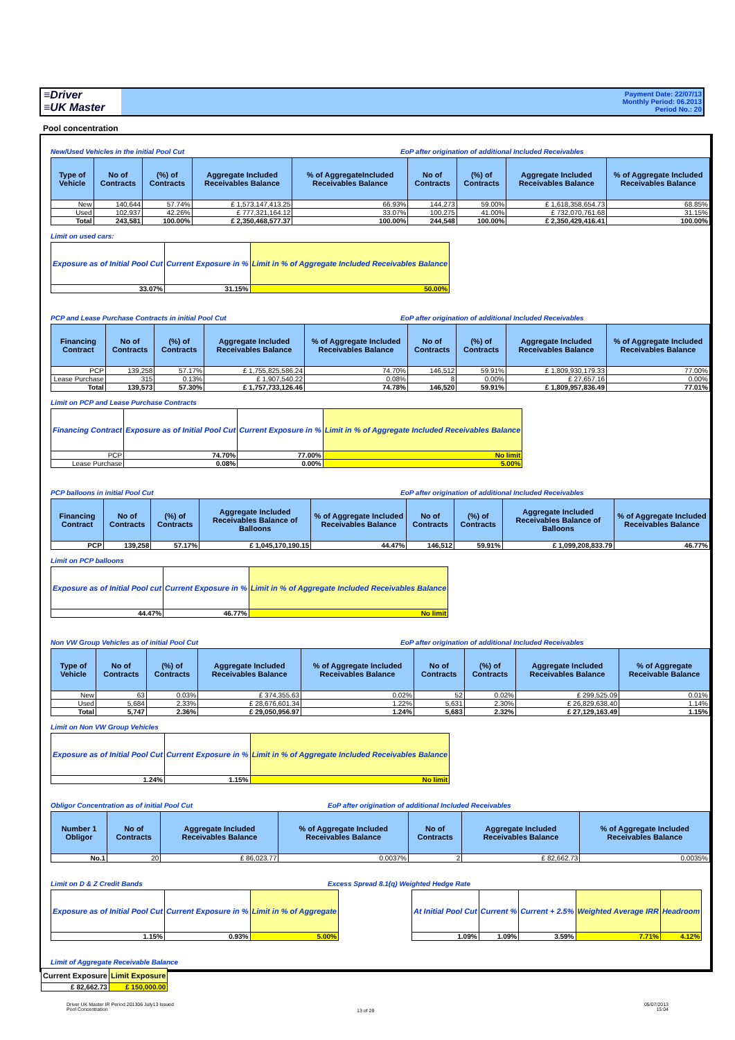≡Driver
≡UK Master
Payment Date: 22/07/13
Monthly Period: 06.2013
Period No.: 20
Pool concentration
New/Used Vehicles in the initial Pool Cut EoP after origination of additional Included Receivables
| Type of Vehicle | No of Contracts | (%) of Contracts | Aggregate Included Receivables Balance | % of AggregateIncluded Receivables Balance | No of Contracts | (%) of Contracts | Aggregate Included Receivables Balance | % of Aggregate Included Receivables Balance |
| --- | --- | --- | --- | --- | --- | --- | --- | --- |
| New | 140,644 | 57.74% | £ 1,573,147,413.25 | 66.93% | 144,273 | 59.00% | £ 1,618,358,654.73 | 68.85% |
| Used | 102,937 | 42.26% | £ 777,321,164.12 | 33.07% | 100,275 | 41.00% | £ 732,070,761.68 | 31.15% |
| Total | 243,581 | 100.00% | £ 2,350,468,577.37 | 100.00% | 244,548 | 100.00% | £ 2,350,429,416.41 | 100.00% |
Limit on used cars:
| Exposure as of Initial Pool Cut | Current Exposure in % | Limit in % of Aggregate Included Receivables Balance |
| --- | --- | --- |
| 33.07% | 31.15% | 50.00% |
PCP and Lease Purchase Contracts in initial Pool Cut EoP after origination of additional Included Receivables
| Financing Contract | No of Contracts | (%) of Contracts | Aggregate Included Receivables Balance | % of Aggregate Included Receivables Balance | No of Contracts | (%) of Contracts | Aggregate Included Receivables Balance | % of Aggregate Included Receivables Balance |
| --- | --- | --- | --- | --- | --- | --- | --- | --- |
| PCP | 139,258 | 57.17% | £ 1,755,825,586.24 | 74.70% | 146,512 | 59.91% | £ 1,809,930,179.33 | 77.00% |
| Lease Purchase | 315 | 0.13% | £ 1,907,540.22 | 0.08% | 8 | 0.00% | £ 27,657.16 | 0.00% |
| Total | 139,573 | 57.30% | £ 1,757,733,126.46 | 74.78% | 146,520 | 59.91% | £ 1,809,957,836.49 | 77.01% |
Limit on PCP and Lease Purchase Contracts
| Financing Contract | Exposure as of Initial Pool Cut | Current Exposure in % | Limit in % of Aggregate Included Receivables Balance |
| --- | --- | --- | --- |
| PCP | 74.70% | 77.00% | No limit |
| Lease Purchase | 0.08% | 0.00% | 5.00% |
PCP balloons in initial Pool Cut EoP after origination of additional Included Receivables
| Financing Contract | No of Contracts | (%) of Contracts | Aggregate Included Receivables Balance of Balloons | % of Aggregate Included Receivables Balance | No of Contracts | (%) of Contracts | Aggregate Included Receivables Balance of Balloons | % of Aggregate Included Receivables Balance |
| --- | --- | --- | --- | --- | --- | --- | --- | --- |
| PCP | 139,258 | 57.17% | £ 1,045,170,190.15 | 44.47% | 146,512 | 59.91% | £ 1,099,208,833.79 | 46.77% |
Limit on PCP balloons
| Exposure as of Initial Pool cut | Current Exposure in % | Limit in % of Aggregate Included Receivables Balance |
| --- | --- | --- |
| 44.47% | 46.77% | No limit |
Non VW Group Vehicles as of initial Pool Cut EoP after origination of additional Included Receivables
| Type of Vehicle | No of Contracts | (%) of Contracts | Aggregate Included Receivables Balance | % of Aggregate Included Receivables Balance | No of Contracts | (%) of Contracts | Aggregate Included Receivables Balance | % of Aggregate Receivable Balance |
| --- | --- | --- | --- | --- | --- | --- | --- | --- |
| New | 63 | 0.03% | £ 374,355.63 | 0.02% | 52 | 0.02% | £ 299,525.09 | 0.01% |
| Used | 5,684 | 2.33% | £ 28,676,601.34 | 1.22% | 5,631 | 2.30% | £ 26,829,638.40 | 1.14% |
| Total | 5,747 | 2.36% | £ 29,050,956.97 | 1.24% | 5,683 | 2.32% | £ 27,129,163.49 | 1.15% |
Limit on Non VW Group Vehicles
| Exposure as of Initial Pool Cut | Current Exposure in % | Limit in % of Aggregate Included Receivables Balance |
| --- | --- | --- |
| 1.24% | 1.15% | No limit |
Obligor Concentration as of initial Pool Cut EoP after origination of additional Included Receivables
| Number 1 Obligor | No of Contracts | Aggregate Included Receivables Balance | % of Aggregate Included Receivables Balance | No of Contracts | Aggregate Included Receivables Balance | % of Aggregate Included Receivables Balance |
| --- | --- | --- | --- | --- | --- | --- |
| No.1 | 20 | £ 86,023.77 | 0.0037% | 2 | £ 82,662.73 | 0.0035% |
Limit on D & Z Credit Bands Excess Spread 8.1(q) Weighted Hedge Rate
| Exposure as of Initial Pool Cut | Current Exposure in % | Limit in % of Aggregate |
| --- | --- | --- |
| 1.15% | 0.93% | 5.00% |
| At Initial Pool Cut | Current % | Current + 2.5% | Weighted Average IRR | Headroom |
| --- | --- | --- | --- | --- |
| 1.09% | 1.09% | 3.59% | 7.71% | 4.12% |
Limit of Aggregate Receivable Balance
| Current Exposure | Limit Exposure |
| --- | --- |
| £ 82,662.73 | £ 150,000.00 |
Driver UK Master IR Period 201306 July13 Issued
Pool Concentration
13 of 29
05/07/2013
15:04